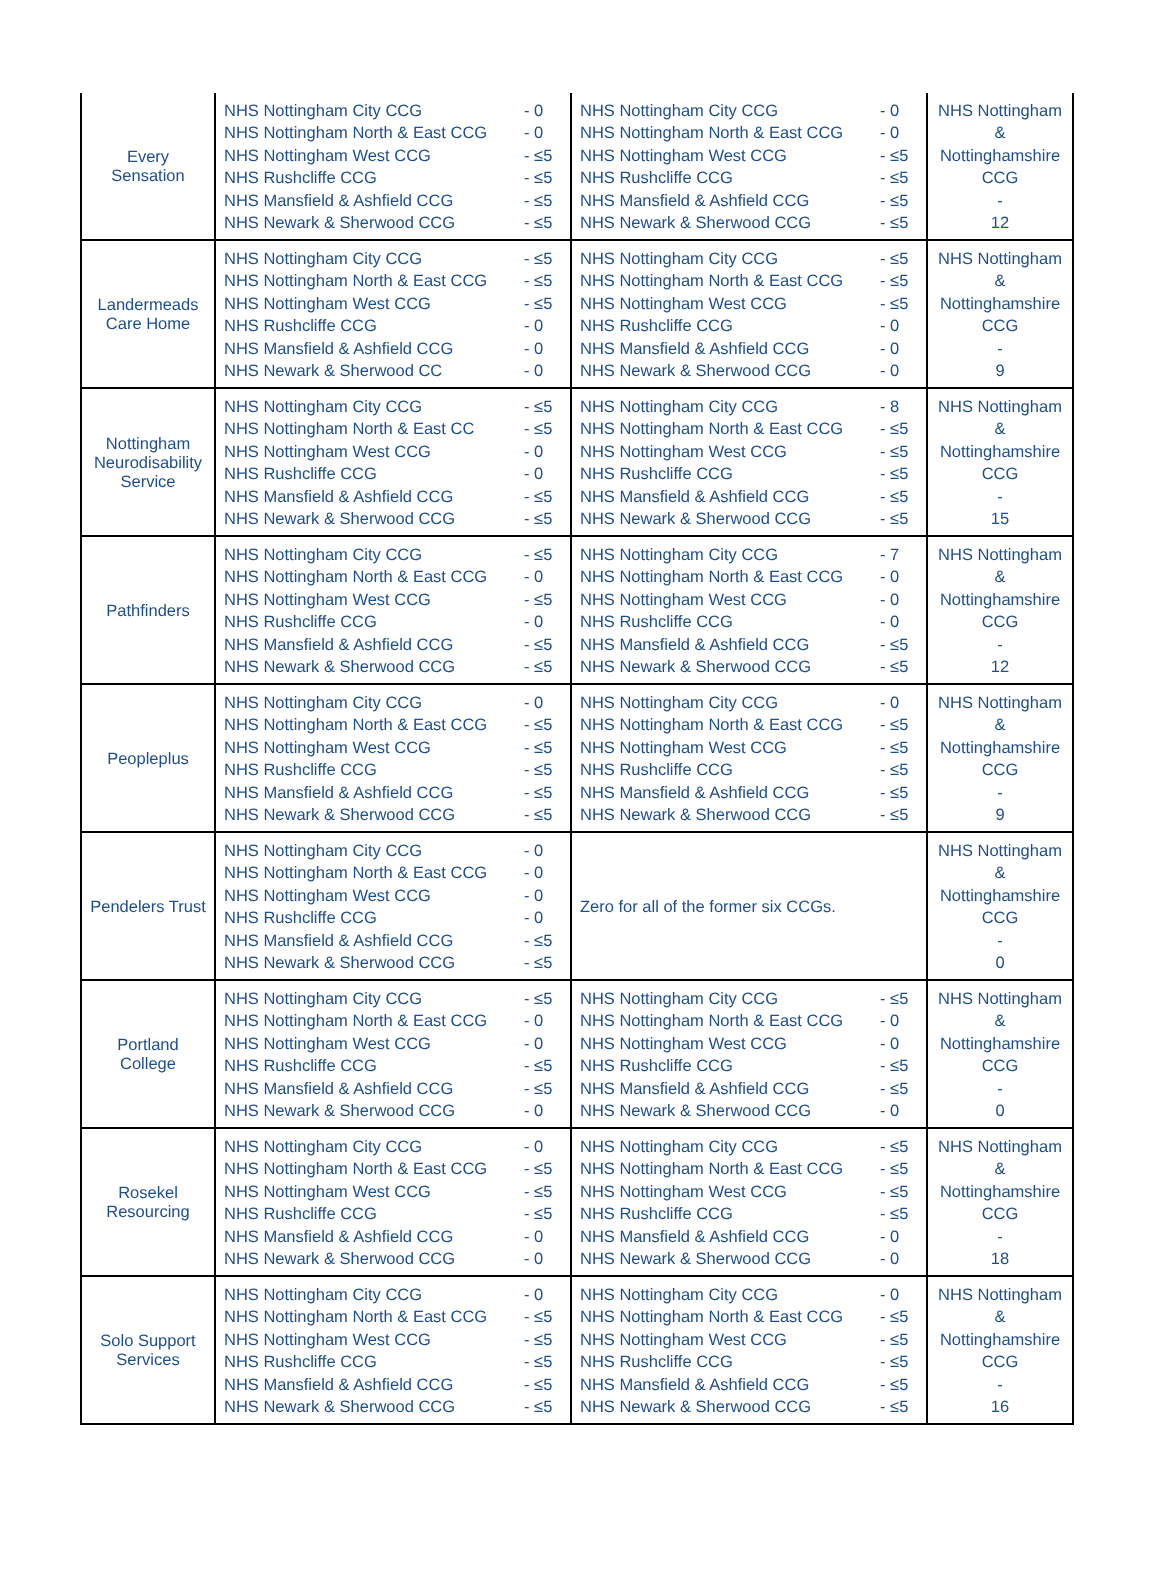| Every Sensation | NHS Nottingham City CCG - 0 NHS Nottingham North & East CCG - 0 NHS Nottingham West CCG - ≤5 NHS Rushcliffe CCG - ≤5 NHS Mansfield & Ashfield CCG - ≤5 NHS Newark & Sherwood CCG - ≤5 | NHS Nottingham City CCG - 0 NHS Nottingham North & East CCG - 0 NHS Nottingham West CCG - ≤5 NHS Rushcliffe CCG - ≤5 NHS Mansfield & Ashfield CCG - ≤5 NHS Newark & Sherwood CCG - ≤5 | NHS Nottingham & Nottinghamshire CCG - 12 |
| Landermeads Care Home | NHS Nottingham City CCG - ≤5 NHS Nottingham North & East CCG - ≤5 NHS Nottingham West CCG - ≤5 NHS Rushcliffe CCG - 0 NHS Mansfield & Ashfield CCG - 0 NHS Newark & Sherwood CC - 0 | NHS Nottingham City CCG - ≤5 NHS Nottingham North & East CCG - ≤5 NHS Nottingham West CCG - ≤5 NHS Rushcliffe CCG - 0 NHS Mansfield & Ashfield CCG - 0 NHS Newark & Sherwood CCG - 0 | NHS Nottingham & Nottinghamshire CCG - 9 |
| Nottingham Neurodisability Service | NHS Nottingham City CCG - ≤5 NHS Nottingham North & East CC - ≤5 NHS Nottingham West CCG - 0 NHS Rushcliffe CCG - 0 NHS Mansfield & Ashfield CCG - ≤5 NHS Newark & Sherwood CCG - ≤5 | NHS Nottingham City CCG - 8 NHS Nottingham North & East CCG - ≤5 NHS Nottingham West CCG - ≤5 NHS Rushcliffe CCG - ≤5 NHS Mansfield & Ashfield CCG - ≤5 NHS Newark & Sherwood CCG - ≤5 | NHS Nottingham & Nottinghamshire CCG - 15 |
| Pathfinders | NHS Nottingham City CCG - ≤5 NHS Nottingham North & East CCG - 0 NHS Nottingham West CCG - ≤5 NHS Rushcliffe CCG - 0 NHS Mansfield & Ashfield CCG - ≤5 NHS Newark & Sherwood CCG - ≤5 | NHS Nottingham City CCG - 7 NHS Nottingham North & East CCG - 0 NHS Nottingham West CCG - 0 NHS Rushcliffe CCG - 0 NHS Mansfield & Ashfield CCG - ≤5 NHS Newark & Sherwood CCG - ≤5 | NHS Nottingham & Nottinghamshire CCG - 12 |
| Peopleplus | NHS Nottingham City CCG - 0 NHS Nottingham North & East CCG - ≤5 NHS Nottingham West CCG - ≤5 NHS Rushcliffe CCG - ≤5 NHS Mansfield & Ashfield CCG - ≤5 NHS Newark & Sherwood CCG - ≤5 | NHS Nottingham City CCG - 0 NHS Nottingham North & East CCG - ≤5 NHS Nottingham West CCG - ≤5 NHS Rushcliffe CCG - ≤5 NHS Mansfield & Ashfield CCG - ≤5 NHS Newark & Sherwood CCG - ≤5 | NHS Nottingham & Nottinghamshire CCG - 9 |
| Pendelers Trust | NHS Nottingham City CCG - 0 NHS Nottingham North & East CCG - 0 NHS Nottingham West CCG - 0 NHS Rushcliffe CCG - 0 NHS Mansfield & Ashfield CCG - ≤5 NHS Newark & Sherwood CCG - ≤5 | Zero for all of the former six CCGs. | NHS Nottingham & Nottinghamshire CCG - 0 |
| Portland College | NHS Nottingham City CCG - ≤5 NHS Nottingham North & East CCG - 0 NHS Nottingham West CCG - 0 NHS Rushcliffe CCG - ≤5 NHS Mansfield & Ashfield CCG - ≤5 NHS Newark & Sherwood CCG - 0 | NHS Nottingham City CCG - ≤5 NHS Nottingham North & East CCG - 0 NHS Nottingham West CCG - 0 NHS Rushcliffe CCG - ≤5 NHS Mansfield & Ashfield CCG - ≤5 NHS Newark & Sherwood CCG - 0 | NHS Nottingham & Nottinghamshire CCG - 0 |
| Rosekel Resourcing | NHS Nottingham City CCG - 0 NHS Nottingham North & East CCG - ≤5 NHS Nottingham West CCG - ≤5 NHS Rushcliffe CCG - ≤5 NHS Mansfield & Ashfield CCG - 0 NHS Newark & Sherwood CCG - 0 | NHS Nottingham City CCG - ≤5 NHS Nottingham North & East CCG - ≤5 NHS Nottingham West CCG - ≤5 NHS Rushcliffe CCG - ≤5 NHS Mansfield & Ashfield CCG - 0 NHS Newark & Sherwood CCG - 0 | NHS Nottingham & Nottinghamshire CCG - 18 |
| Solo Support Services | NHS Nottingham City CCG - 0 NHS Nottingham North & East CCG - ≤5 NHS Nottingham West CCG - ≤5 NHS Rushcliffe CCG - ≤5 NHS Mansfield & Ashfield CCG - ≤5 NHS Newark & Sherwood CCG - ≤5 | NHS Nottingham City CCG - 0 NHS Nottingham North & East CCG - ≤5 NHS Nottingham West CCG - ≤5 NHS Rushcliffe CCG - ≤5 NHS Mansfield & Ashfield CCG - ≤5 NHS Newark & Sherwood CCG - ≤5 | NHS Nottingham & Nottinghamshire CCG - 16 |